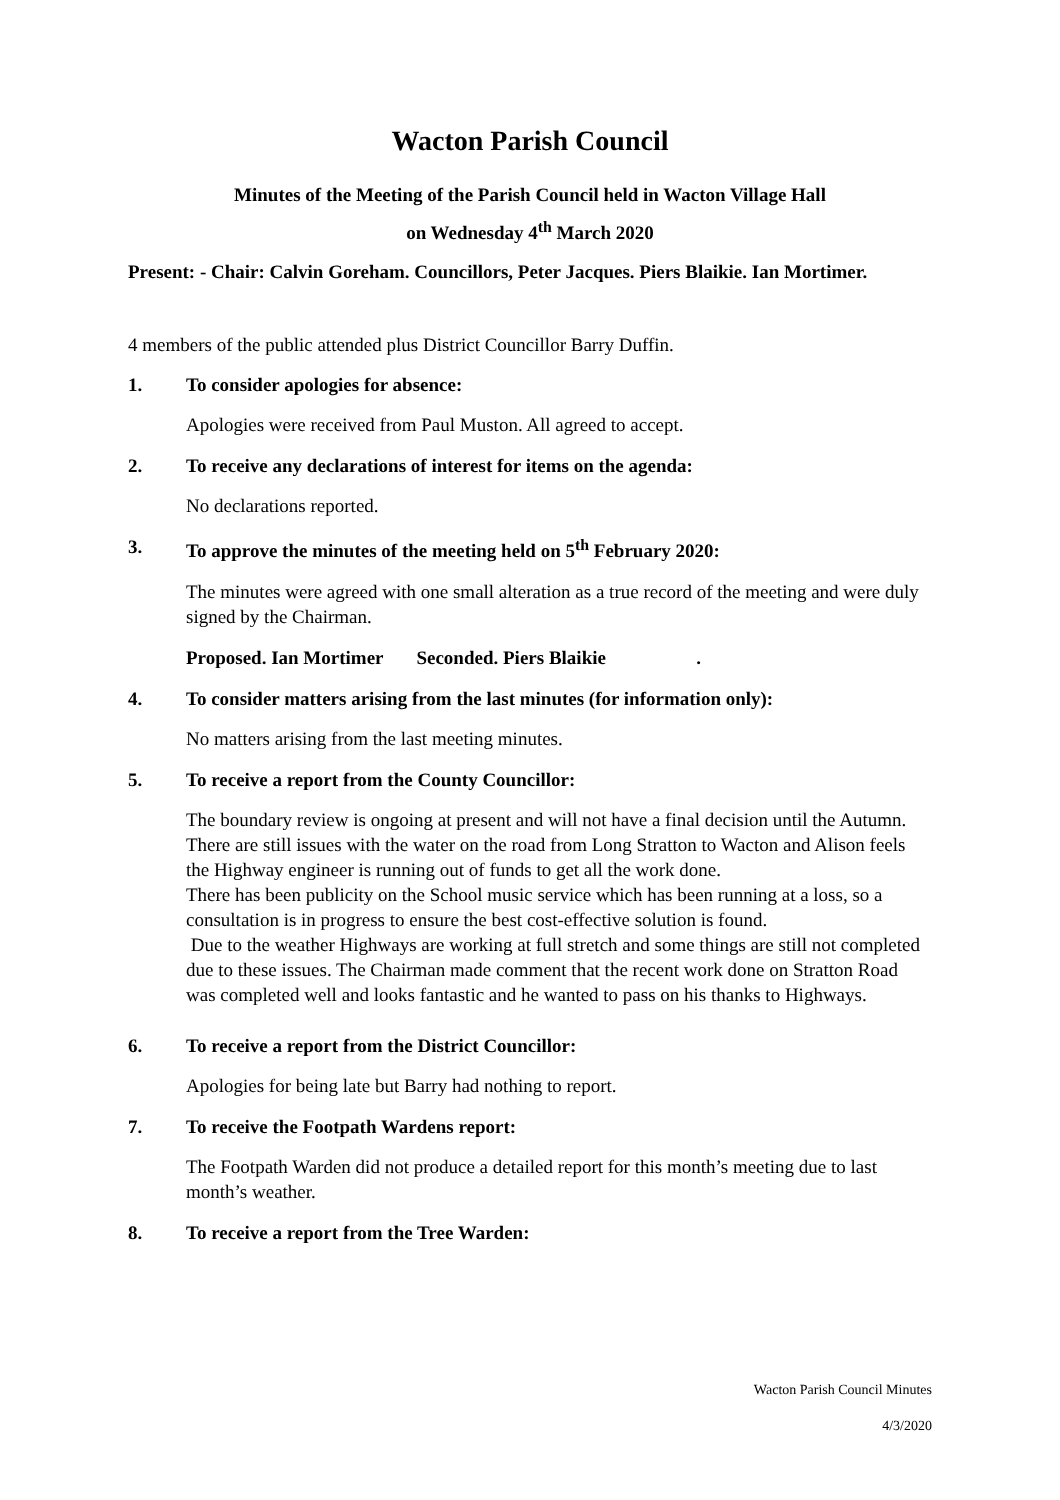Wacton Parish Council
Minutes of the Meeting of the Parish Council held in Wacton Village Hall
on Wednesday 4<sup>th</sup> March 2020
Present: - Chair: Calvin Goreham. Councillors, Peter Jacques. Piers Blaikie. Ian Mortimer.
4 members of the public attended plus District Councillor Barry Duffin.
1. To consider apologies for absence:
Apologies were received from Paul Muston. All agreed to accept.
2. To receive any declarations of interest for items on the agenda:
No declarations reported.
3. To approve the minutes of the meeting held on 5<sup>th</sup> February 2020:
The minutes were agreed with one small alteration as a true record of the meeting and were duly signed by the Chairman.
Proposed. Ian Mortimer Seconded. Piers Blaikie .
4. To consider matters arising from the last minutes (for information only):
No matters arising from the last meeting minutes.
5. To receive a report from the County Councillor:
The boundary review is ongoing at present and will not have a final decision until the Autumn.
There are still issues with the water on the road from Long Stratton to Wacton and Alison feels the Highway engineer is running out of funds to get all the work done.
There has been publicity on the School music service which has been running at a loss, so a consultation is in progress to ensure the best cost-effective solution is found.
Due to the weather Highways are working at full stretch and some things are still not completed due to these issues. The Chairman made comment that the recent work done on Stratton Road was completed well and looks fantastic and he wanted to pass on his thanks to Highways.
6. To receive a report from the District Councillor:
Apologies for being late but Barry had nothing to report.
7. To receive the Footpath Wardens report:
The Footpath Warden did not produce a detailed report for this month’s meeting due to last month’s weather.
8. To receive a report from the Tree Warden:
Wacton Parish Council Minutes
4/3/2020